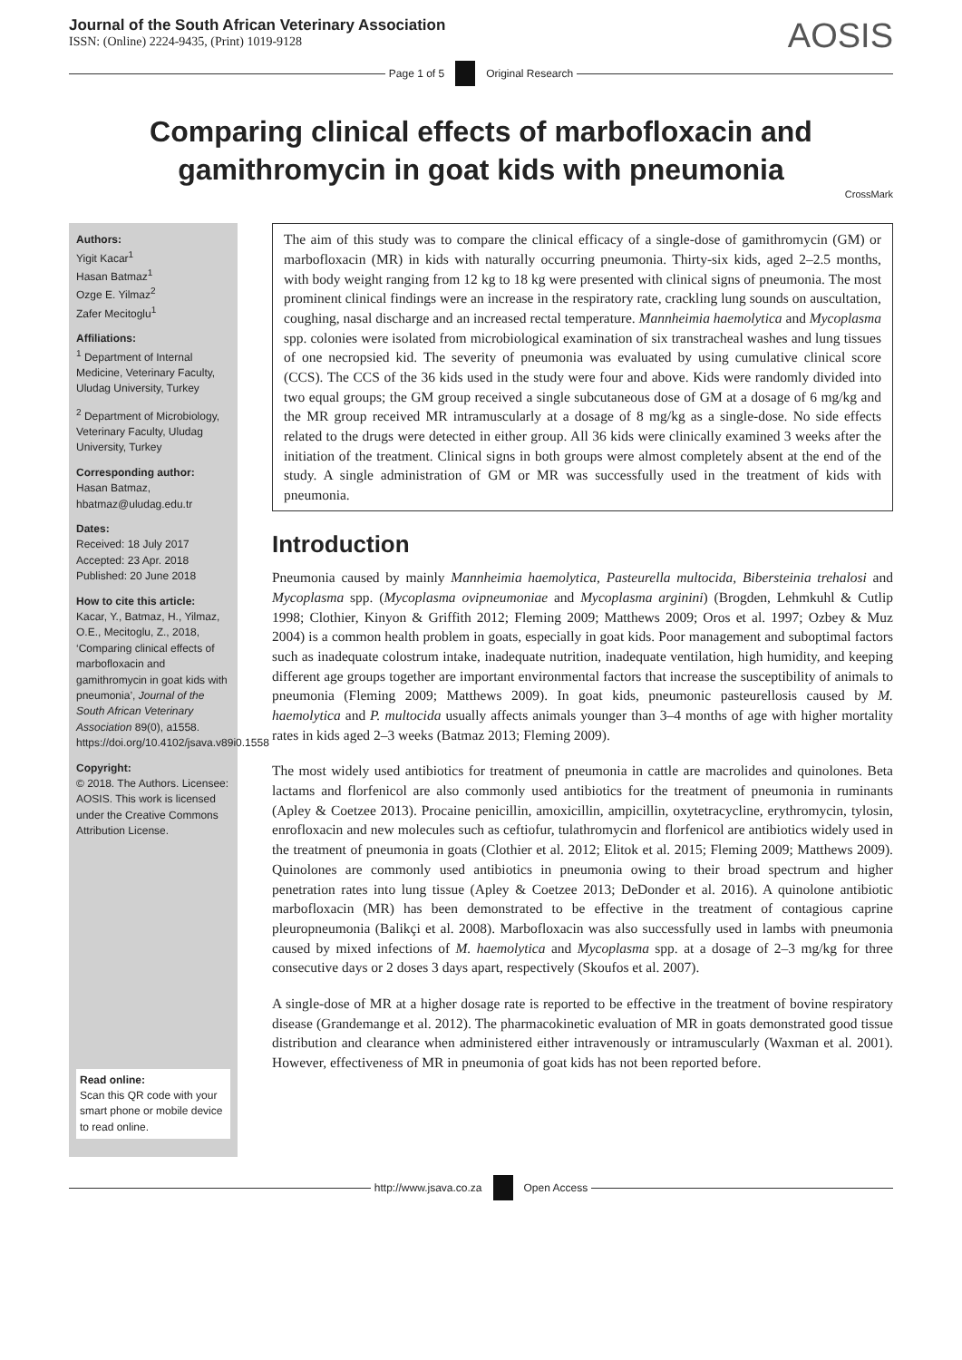Journal of the South African Veterinary Association
ISSN: (Online) 2224-9435, (Print) 1019-9128
AOSIS
Page 1 of 5 Original Research
Comparing clinical effects of marbofloxacin and gamithromycin in goat kids with pneumonia
CrossMark
Authors:
Yigit Kacar<sup>1</sup>
Hasan Batmaz<sup>1</sup>
Ozge E. Yilmaz<sup>2</sup>
Zafer Mecitoglu<sup>1</sup>
Affiliations:
<sup>1</sup> Department of Internal Medicine, Veterinary Faculty, Uludag University, Turkey
<sup>2</sup> Department of Microbiology, Veterinary Faculty, Uludag University, Turkey
Corresponding author:
Hasan Batmaz,
hbatmaz@uludag.edu.tr
Dates:
Received: 18 July 2017
Accepted: 23 Apr. 2018
Published: 20 June 2018
How to cite this article:
Kacar, Y., Batmaz, H., Yilmaz, O.E., Mecitoglu, Z., 2018, ‘Comparing clinical effects of marbofloxacin and gamithromycin in goat kids with pneumonia’, Journal of the South African Veterinary Association 89(0), a1558. https://doi.org/10.4102/jsava.v89i0.1558
Copyright:
© 2018. The Authors. Licensee: AOSIS. This work is licensed under the Creative Commons Attribution License.
Read online:
Scan this QR code with your smart phone or mobile device to read online.
The aim of this study was to compare the clinical efficacy of a single-dose of gamithromycin (GM) or marbofloxacin (MR) in kids with naturally occurring pneumonia. Thirty-six kids, aged 2–2.5 months, with body weight ranging from 12 kg to 18 kg were presented with clinical signs of pneumonia. The most prominent clinical findings were an increase in the respiratory rate, crackling lung sounds on auscultation, coughing, nasal discharge and an increased rectal temperature. Mannheimia haemolytica and Mycoplasma spp. colonies were isolated from microbiological examination of six transtracheal washes and lung tissues of one necropsied kid. The severity of pneumonia was evaluated by using cumulative clinical score (CCS). The CCS of the 36 kids used in the study were four and above. Kids were randomly divided into two equal groups; the GM group received a single subcutaneous dose of GM at a dosage of 6 mg/kg and the MR group received MR intramuscularly at a dosage of 8 mg/kg as a single-dose. No side effects related to the drugs were detected in either group. All 36 kids were clinically examined 3 weeks after the initiation of the treatment. Clinical signs in both groups were almost completely absent at the end of the study. A single administration of GM or MR was successfully used in the treatment of kids with pneumonia.
Introduction
Pneumonia caused by mainly Mannheimia haemolytica, Pasteurella multocida, Bibersteinia trehalosi and Mycoplasma spp. (Mycoplasma ovipneumoniae and Mycoplasma arginini) (Brogden, Lehmkuhl & Cutlip 1998; Clothier, Kinyon & Griffith 2012; Fleming 2009; Matthews 2009; Oros et al. 1997; Ozbey & Muz 2004) is a common health problem in goats, especially in goat kids. Poor management and suboptimal factors such as inadequate colostrum intake, inadequate nutrition, inadequate ventilation, high humidity, and keeping different age groups together are important environmental factors that increase the susceptibility of animals to pneumonia (Fleming 2009; Matthews 2009). In goat kids, pneumonic pasteurellosis caused by M. haemolytica and P. multocida usually affects animals younger than 3–4 months of age with higher mortality rates in kids aged 2–3 weeks (Batmaz 2013; Fleming 2009).
The most widely used antibiotics for treatment of pneumonia in cattle are macrolides and quinolones. Beta lactams and florfenicol are also commonly used antibiotics for the treatment of pneumonia in ruminants (Apley & Coetzee 2013). Procaine penicillin, amoxicillin, ampicillin, oxytetracycline, erythromycin, tylosin, enrofloxacin and new molecules such as ceftiofur, tulathromycin and florfenicol are antibiotics widely used in the treatment of pneumonia in goats (Clothier et al. 2012; Elitok et al. 2015; Fleming 2009; Matthews 2009). Quinolones are commonly used antibiotics in pneumonia owing to their broad spectrum and higher penetration rates into lung tissue (Apley & Coetzee 2013; DeDonder et al. 2016). A quinolone antibiotic marbofloxacin (MR) has been demonstrated to be effective in the treatment of contagious caprine pleuropneumonia (Balikçi et al. 2008). Marbofloxacin was also successfully used in lambs with pneumonia caused by mixed infections of M. haemolytica and Mycoplasma spp. at a dosage of 2–3 mg/kg for three consecutive days or 2 doses 3 days apart, respectively (Skoufos et al. 2007).
A single-dose of MR at a higher dosage rate is reported to be effective in the treatment of bovine respiratory disease (Grandemange et al. 2012). The pharmacokinetic evaluation of MR in goats demonstrated good tissue distribution and clearance when administered either intravenously or intramuscularly (Waxman et al. 2001). However, effectiveness of MR in pneumonia of goat kids has not been reported before.
http://www.jsava.co.za Open Access